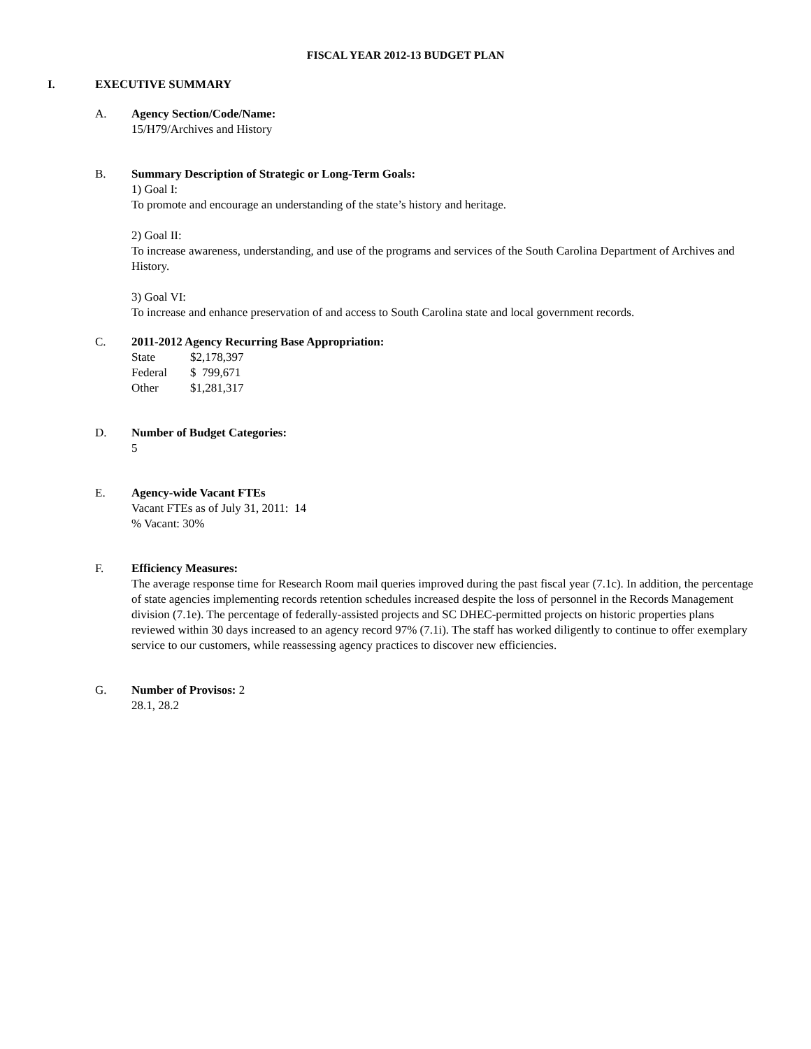FISCAL YEAR 2012-13 BUDGET PLAN
I. EXECUTIVE SUMMARY
A. Agency Section/Code/Name:
15/H79/Archives and History
B. Summary Description of Strategic or Long-Term Goals:
1) Goal I:
To promote and encourage an understanding of the state’s history and heritage.
2) Goal II:
To increase awareness, understanding, and use of the programs and services of the South Carolina Department of Archives and History.
3) Goal VI:
To increase and enhance preservation of and access to South Carolina state and local government records.
C. 2011-2012 Agency Recurring Base Appropriation:
| State | $2,178,397 |
| Federal | $ 799,671 |
| Other | $1,281,317 |
D. Number of Budget Categories:
5
E. Agency-wide Vacant FTEs
Vacant FTEs as of July 31, 2011: 14
% Vacant: 30%
F. Efficiency Measures:
The average response time for Research Room mail queries improved during the past fiscal year (7.1c). In addition, the percentage of state agencies implementing records retention schedules increased despite the loss of personnel in the Records Management division (7.1e). The percentage of federally-assisted projects and SC DHEC-permitted projects on historic properties plans reviewed within 30 days increased to an agency record 97% (7.1i). The staff has worked diligently to continue to offer exemplary service to our customers, while reassessing agency practices to discover new efficiencies.
G. Number of Provisos: 2
28.1, 28.2